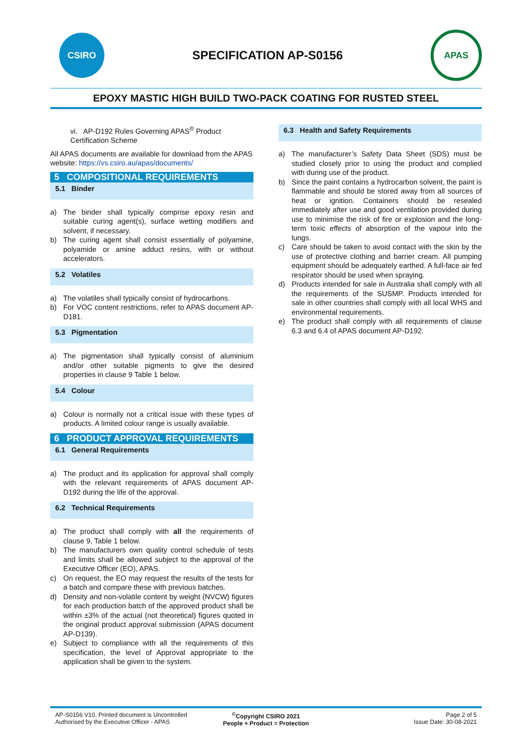CSIRO
SPECIFICATION AP-S0156
APAS
EPOXY MASTIC HIGH BUILD TWO-PACK COATING FOR RUSTED STEEL
vi. AP-D192 Rules Governing APAS<sup>®</sup> Product Certification Scheme
All APAS documents are available for download from the APAS website: https://vs.csiro.au/apas/documents/
5 COMPOSITIONAL REQUIREMENTS
5.1 Binder
a) The binder shall typically comprise epoxy resin and suitable curing agent(s), surface wetting modifiers and solvent, if necessary.
b) The curing agent shall consist essentially of polyamine, polyamide or amine adduct resins, with or without accelerators.
5.2 Volatiles
a) The volatiles shall typically consist of hydrocarbons.
b) For VOC content restrictions, refer to APAS document AP-D181.
5.3 Pigmentation
a) The pigmentation shall typically consist of aluminium and/or other suitable pigments to give the desired properties in clause 9 Table 1 below.
5.4 Colour
a) Colour is normally not a critical issue with these types of products. A limited colour range is usually available.
6 PRODUCT APPROVAL REQUIREMENTS
6.1 General Requirements
a) The product and its application for approval shall comply with the relevant requirements of APAS document AP-D192 during the life of the approval.
6.2 Technical Requirements
a) The product shall comply with all the requirements of clause 9, Table 1 below.
b) The manufacturers own quality control schedule of tests and limits shall be allowed subject to the approval of the Executive Officer (EO), APAS.
c) On request, the EO may request the results of the tests for a batch and compare these with previous batches.
d) Density and non-volatile content by weight (NVCW) figures for each production batch of the approved product shall be within ±3% of the actual (not theoretical) figures quoted in the original product approval submission (APAS document AP-D139).
e) Subject to compliance with all the requirements of this specification, the level of Approval appropriate to the application shall be given to the system.
6.3 Health and Safety Requirements
a) The manufacturer’s Safety Data Sheet (SDS) must be studied closely prior to using the product and complied with during use of the product.
b) Since the paint contains a hydrocarbon solvent, the paint is flammable and should be stored away from all sources of heat or ignition. Containers should be resealed immediately after use and good ventilation provided during use to minimise the risk of fire or explosion and the long-term toxic effects of absorption of the vapour into the lungs.
c) Care should be taken to avoid contact with the skin by the use of protective clothing and barrier cream. All pumping equipment should be adequately earthed. A full-face air fed respirator should be used when spraying.
d) Products intended for sale in Australia shall comply with all the requirements of the SUSMP. Products intended for sale in other countries shall comply with all local WHS and environmental requirements.
e) The product shall comply with all requirements of clause 6.3 and 6.4 of APAS document AP-D192.
AP-S0156 V10, Printed document is Uncontrolled
Authorised by the Executive Officer - APAS
<sup>©</sup>Copyright CSIRO 2021
People + Product = Protection
Page 2 of 5
Issue Date: 30-08-2021